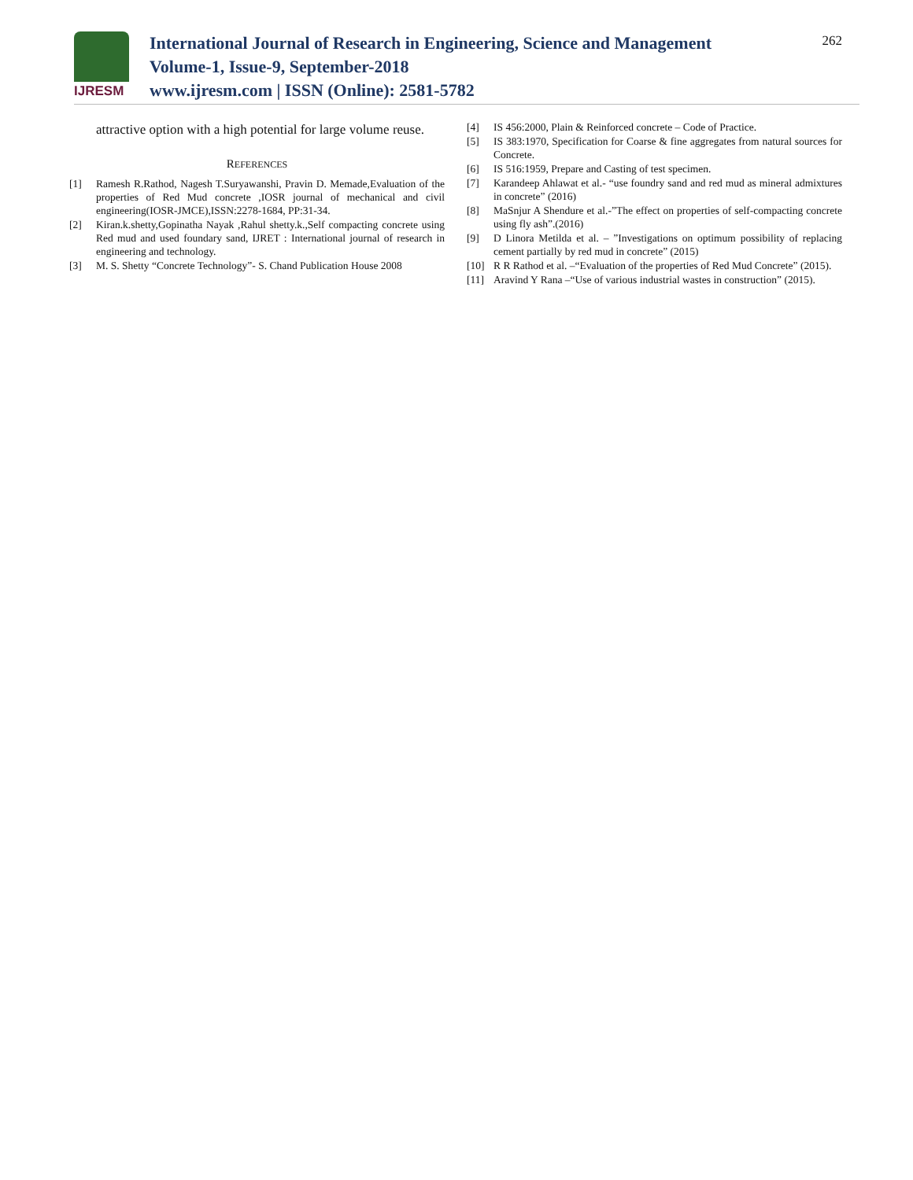IJRESM
International Journal of Research in Engineering, Science and Management
Volume-1, Issue-9, September-2018
www.ijresm.com | ISSN (Online): 2581-5782
262
attractive option with a high potential for large volume reuse.
REFERENCES
[1] Ramesh R.Rathod, Nagesh T.Suryawanshi, Pravin D. Memade,Evaluation of the properties of Red Mud concrete ,IOSR journal of mechanical and civil engineering(IOSR-JMCE),ISSN:2278-1684, PP:31-34.
[2] Kiran.k.shetty,Gopinatha Nayak ,Rahul shetty.k.,Self compacting concrete using Red mud and used foundary sand, IJRET : International journal of research in engineering and technology.
[3] M. S. Shetty “Concrete Technology”- S. Chand Publication House 2008
[4] IS 456:2000, Plain & Reinforced concrete – Code of Practice.
[5] IS 383:1970, Specification for Coarse & fine aggregates from natural sources for Concrete.
[6] IS 516:1959, Prepare and Casting of test specimen.
[7] Karandeep Ahlawat et al.- “use foundry sand and red mud as mineral admixtures in concrete” (2016)
[8] MaSnjur A Shendure et al.-”The effect on properties of self-compacting concrete using fly ash”.(2016)
[9] D Linora Metilda et al. – ”Investigations on optimum possibility of replacing cement partially by red mud in concrete” (2015)
[10] R R Rathod et al. –“Evaluation of the properties of Red Mud Concrete” (2015).
[11] Aravind Y Rana –“Use of various industrial wastes in construction” (2015).